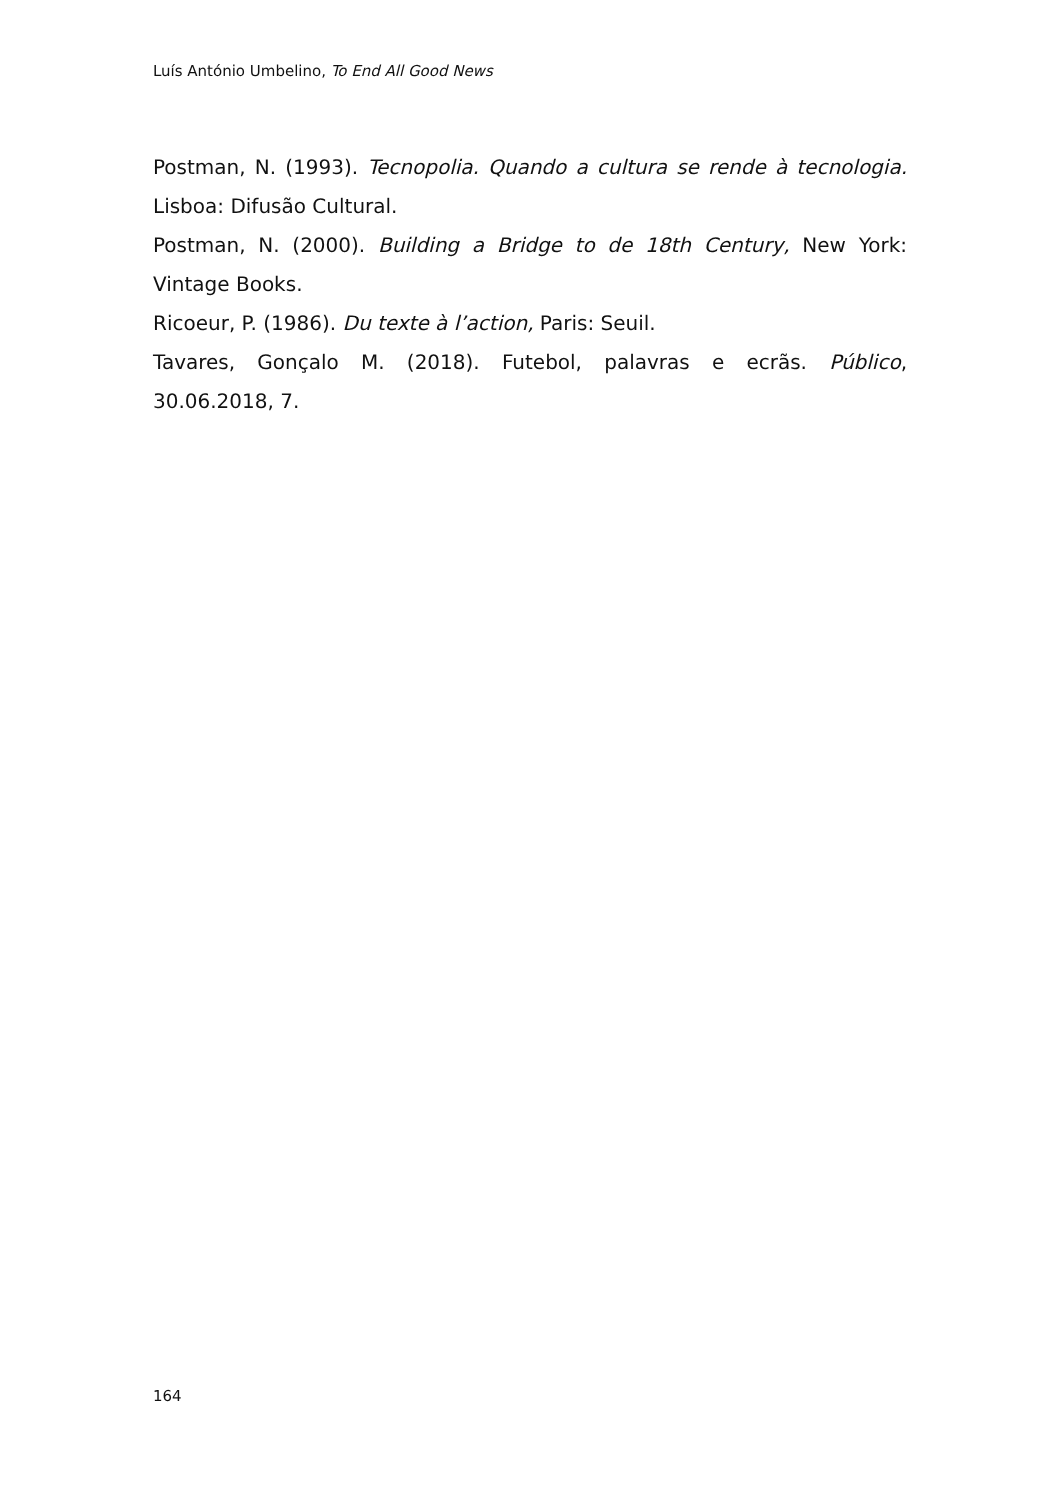Luís António Umbelino, To End All Good News
Postman, N. (1993). Tecnopolia. Quando a cultura se rende à tecnologia. Lisboa: Difusão Cultural.
Postman, N. (2000). Building a Bridge to de 18th Century, New York: Vintage Books.
Ricoeur, P. (1986). Du texte à l’action, Paris: Seuil.
Tavares, Gonçalo M. (2018). Futebol, palavras e ecrãs. Público, 30.06.2018, 7.
164